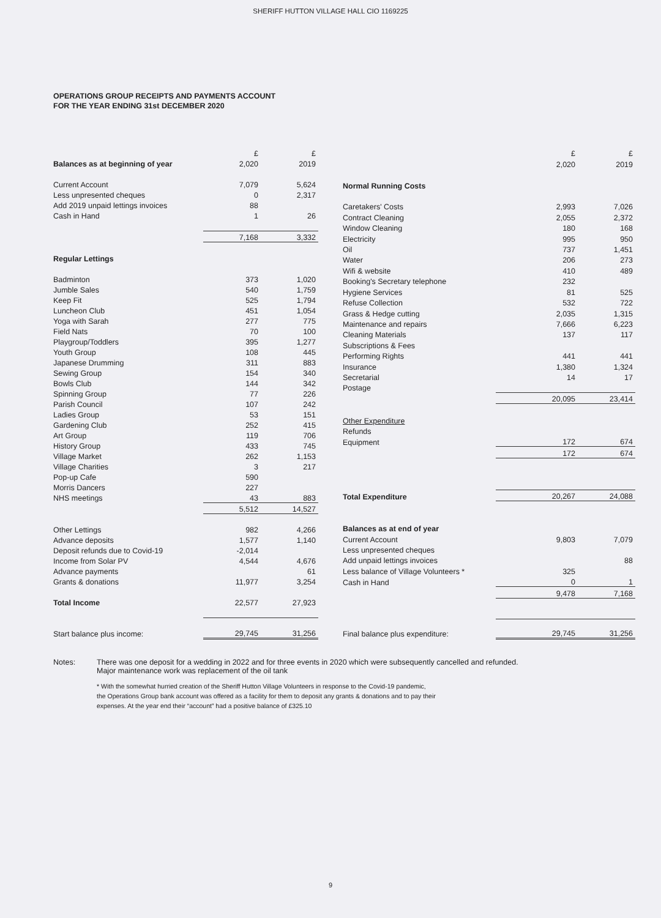SHERIFF HUTTON VILLAGE HALL CIO 1169225
OPERATIONS GROUP RECEIPTS AND PAYMENTS ACCOUNT
FOR THE YEAR ENDING 31st DECEMBER 2020
| | £ | £ |
| Balances as at beginning of year | 2,020 | 2019 |
| Current Account | 7,079 | 5,624 |
| Less unpresented cheques | 0 | 2,317 |
| Add 2019 unpaid lettings invoices | 88 | |
| Cash in Hand | 1 | 26 |
| | 7,168 | 3,332 |
| Regular Lettings | | |
| Badminton | 373 | 1,020 |
| Jumble Sales | 540 | 1,759 |
| Keep Fit | 525 | 1,794 |
| Luncheon Club | 451 | 1,054 |
| Yoga with Sarah | 277 | 775 |
| Field Nats | 70 | 100 |
| Playgroup/Toddlers | 395 | 1,277 |
| Youth Group | 108 | 445 |
| Japanese Drumming | 311 | 883 |
| Sewing Group | 154 | 340 |
| Bowls Club | 144 | 342 |
| Spinning Group | 77 | 226 |
| Parish Council | 107 | 242 |
| Ladies Group | 53 | 151 |
| Gardening Club | 252 | 415 |
| Art Group | 119 | 706 |
| History Group | 433 | 745 |
| Village Market | 262 | 1,153 |
| Village Charities | 3 | 217 |
| Pop-up Cafe | 590 | |
| Morris Dancers | 227 | |
| NHS meetings | 43 | 883 |
| | 5,512 | 14,527 |
| Other Lettings | 982 | 4,266 |
| Advance deposits | 1,577 | 1,140 |
| Deposit refunds due to Covid-19 | -2,014 | |
| Income from Solar PV | 4,544 | 4,676 |
| Advance payments | | 61 |
| Grants & donations | 11,977 | 3,254 |
| Total Income | 22,577 | 27,923 |
| Start balance plus income: | 29,745 | 31,256 |
| | £ | £ |
| | 2,020 | 2019 |
| Normal Running Costs | | |
| Caretakers' Costs | 2,993 | 7,026 |
| Contract Cleaning | 2,055 | 2,372 |
| Window Cleaning | 180 | 168 |
| Electricity | 995 | 950 |
| Oil | 737 | 1,451 |
| Water | 206 | 273 |
| Wifi & website | 410 | 489 |
| Booking's Secretary telephone | 232 | |
| Hygiene Services | 81 | 525 |
| Refuse Collection | 532 | 722 |
| Grass & Hedge cutting | 2,035 | 1,315 |
| Maintenance and repairs | 7,666 | 6,223 |
| Cleaning Materials | 137 | 117 |
| Subscriptions & Fees | | |
| Performing Rights | 441 | 441 |
| Insurance | 1,380 | 1,324 |
| Secretarial | 14 | 17 |
| Postage | | |
| | 20,095 | 23,414 |
| Other Expenditure | | |
| Refunds | | |
| Equipment | 172 | 674 |
| | 172 | 674 |
| Total Expenditure | 20,267 | 24,088 |
| Balances as at end of year | | |
| Current Account | 9,803 | 7,079 |
| Less unpresented cheques | | |
| Add unpaid lettings invoices | | 88 |
| Less balance of Village Volunteers * | 325 | |
| Cash in Hand | 0 | 1 |
| | 9,478 | 7,168 |
| Final balance plus expenditure: | 29,745 | 31,256 |
Notes: There was one deposit for a wedding in 2022 and for three events in 2020 which were subsequently cancelled and refunded.
Major maintenance work was replacement of the oil tank
* With the somewhat hurried creation of the Sheriff Hutton Village Volunteers in response to the Covid-19 pandemic,
the Operations Group bank account was offered as a facility for them to deposit any grants & donations and to pay their
expenses. At the year end their “account” had a positive balance of £325.10
9